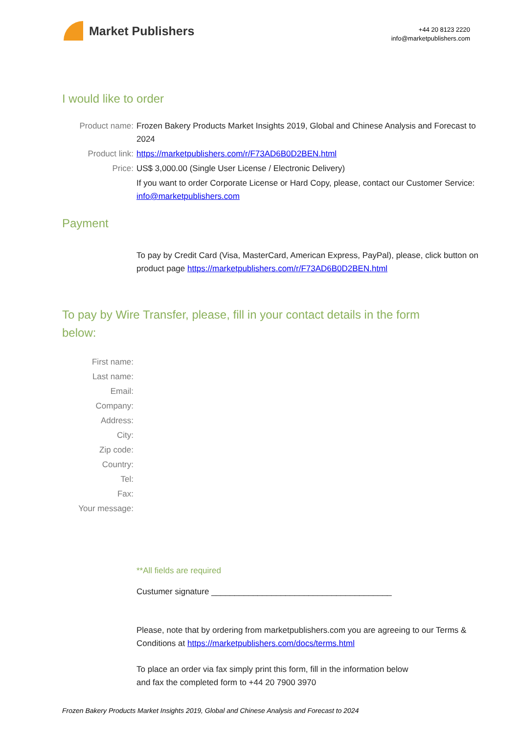Market Publishers
+44 20 8123 2220
info@marketpublishers.com
I would like to order
Product name: Frozen Bakery Products Market Insights 2019, Global and Chinese Analysis and Forecast to 2024
Product link: https://marketpublishers.com/r/F73AD6B0D2BEN.html
Price: US$ 3,000.00 (Single User License / Electronic Delivery)
If you want to order Corporate License or Hard Copy, please, contact our Customer Service:
info@marketpublishers.com
Payment
To pay by Credit Card (Visa, MasterCard, American Express, PayPal), please, click button on product page https://marketpublishers.com/r/F73AD6B0D2BEN.html
To pay by Wire Transfer, please, fill in your contact details in the form below:
First name:
Last name:
Email:
Company:
Address:
City:
Zip code:
Country:
Tel:
Fax:
Your message:
**All fields are required
Custumer signature _______________________________________
Please, note that by ordering from marketpublishers.com you are agreeing to our Terms & Conditions at https://marketpublishers.com/docs/terms.html
To place an order via fax simply print this form, fill in the information below
and fax the completed form to +44 20 7900 3970
Frozen Bakery Products Market Insights 2019, Global and Chinese Analysis and Forecast to 2024